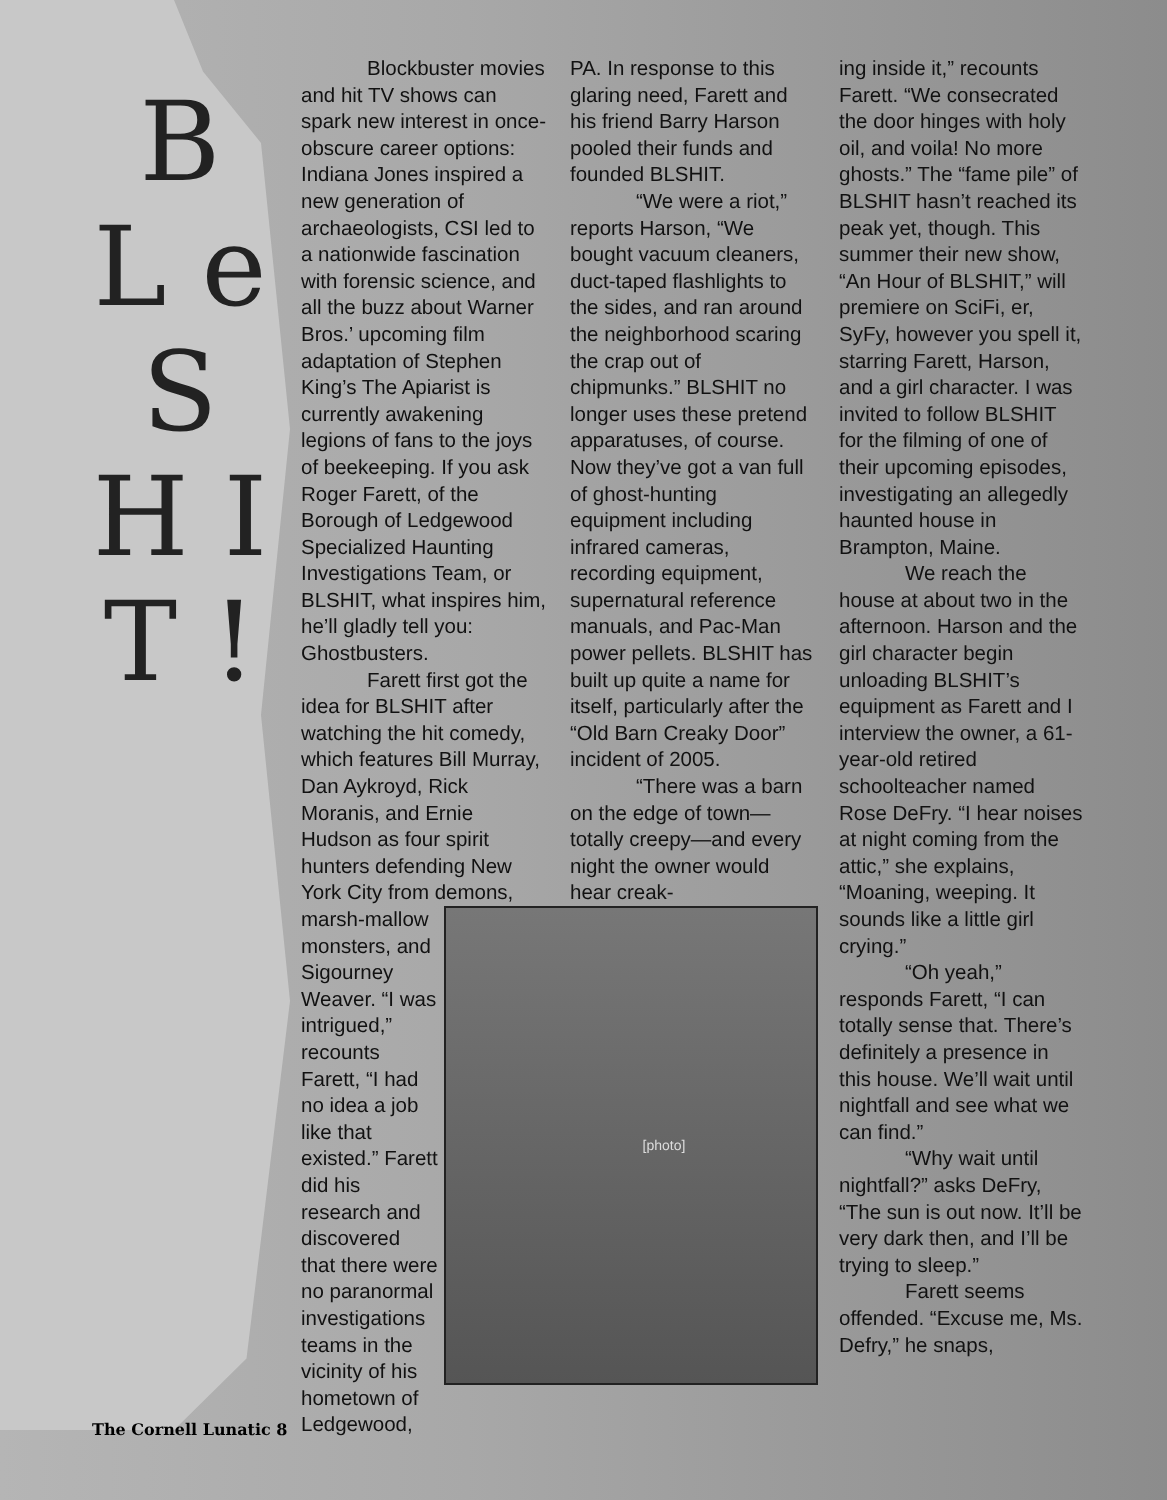B L e S H I T !
Blockbuster movies and hit TV shows can spark new interest in once-obscure career options: Indiana Jones inspired a new generation of archaeologists, CSI led to a nationwide fascination with forensic science, and all the buzz about Warner Bros.’ upcoming film adaptation of Stephen King’s The Apiarist is currently awakening legions of fans to the joys of beekeeping. If you ask Roger Farett, of the Borough of Ledgewood Specialized Haunting Investigations Team, or BLSHIT, what inspires him, he’ll gladly tell you: Ghostbusters.
Farett first got the idea for BLSHIT after watching the hit comedy, which features Bill Murray, Dan Aykroyd, Rick Moranis, and Ernie Hudson as four spirit hunters defending New York City from demons, marsh-
[photo]
mallow monsters, and Sigourney Weaver. “I was intrigued,” recounts Farett, “I had no idea a job like that existed.” Farett did his research and discovered that there were no paranormal investigations teams in the vicinity of his hometown of Ledgewood,
PA. In response to this glaring need, Farett and his friend Barry Harson pooled their funds and founded BLSHIT.
“We were a riot,” reports Harson, “We bought vacuum cleaners, duct-taped flashlights to the sides, and ran around the neighborhood scaring the crap out of chipmunks.” BLSHIT no longer uses these pretend apparatuses, of course. Now they’ve got a van full of ghost-hunting equipment including infrared cameras, recording equipment, supernatural reference manuals, and Pac-Man power pellets. BLSHIT has built up quite a name for itself, particularly after the “Old Barn Creaky Door” incident of 2005.
“There was a barn on the edge of town—totally creepy—and every night the owner would hear creak-
ing inside it,” recounts Farett. “We consecrated the door hinges with holy oil, and voila! No more ghosts.” The “fame pile” of BLSHIT hasn’t reached its peak yet, though. This summer their new show, “An Hour of BLSHIT,” will premiere on SciFi, er, SyFy, however you spell it, starring Farett, Harson, and a girl character. I was invited to follow BLSHIT for the filming of one of their upcoming episodes, investigating an allegedly haunted house in Brampton, Maine.
We reach the house at about two in the afternoon. Harson and the girl character begin unloading BLSHIT’s equipment as Farett and I interview the owner, a 61-year-old retired schoolteacher named Rose DeFry. “I hear noises at night coming from the attic,” she explains, “Moaning, weeping. It sounds like a little girl crying.”
“Oh yeah,” responds Farett, “I can totally sense that. There’s definitely a presence in this house. We’ll wait until nightfall and see what we can find.”
“Why wait until nightfall?” asks DeFry, “The sun is out now. It’ll be very dark then, and I’ll be trying to sleep.”
Farett seems offended. “Excuse me, Ms. Defry,” he snaps,
The Cornell Lunatic 8